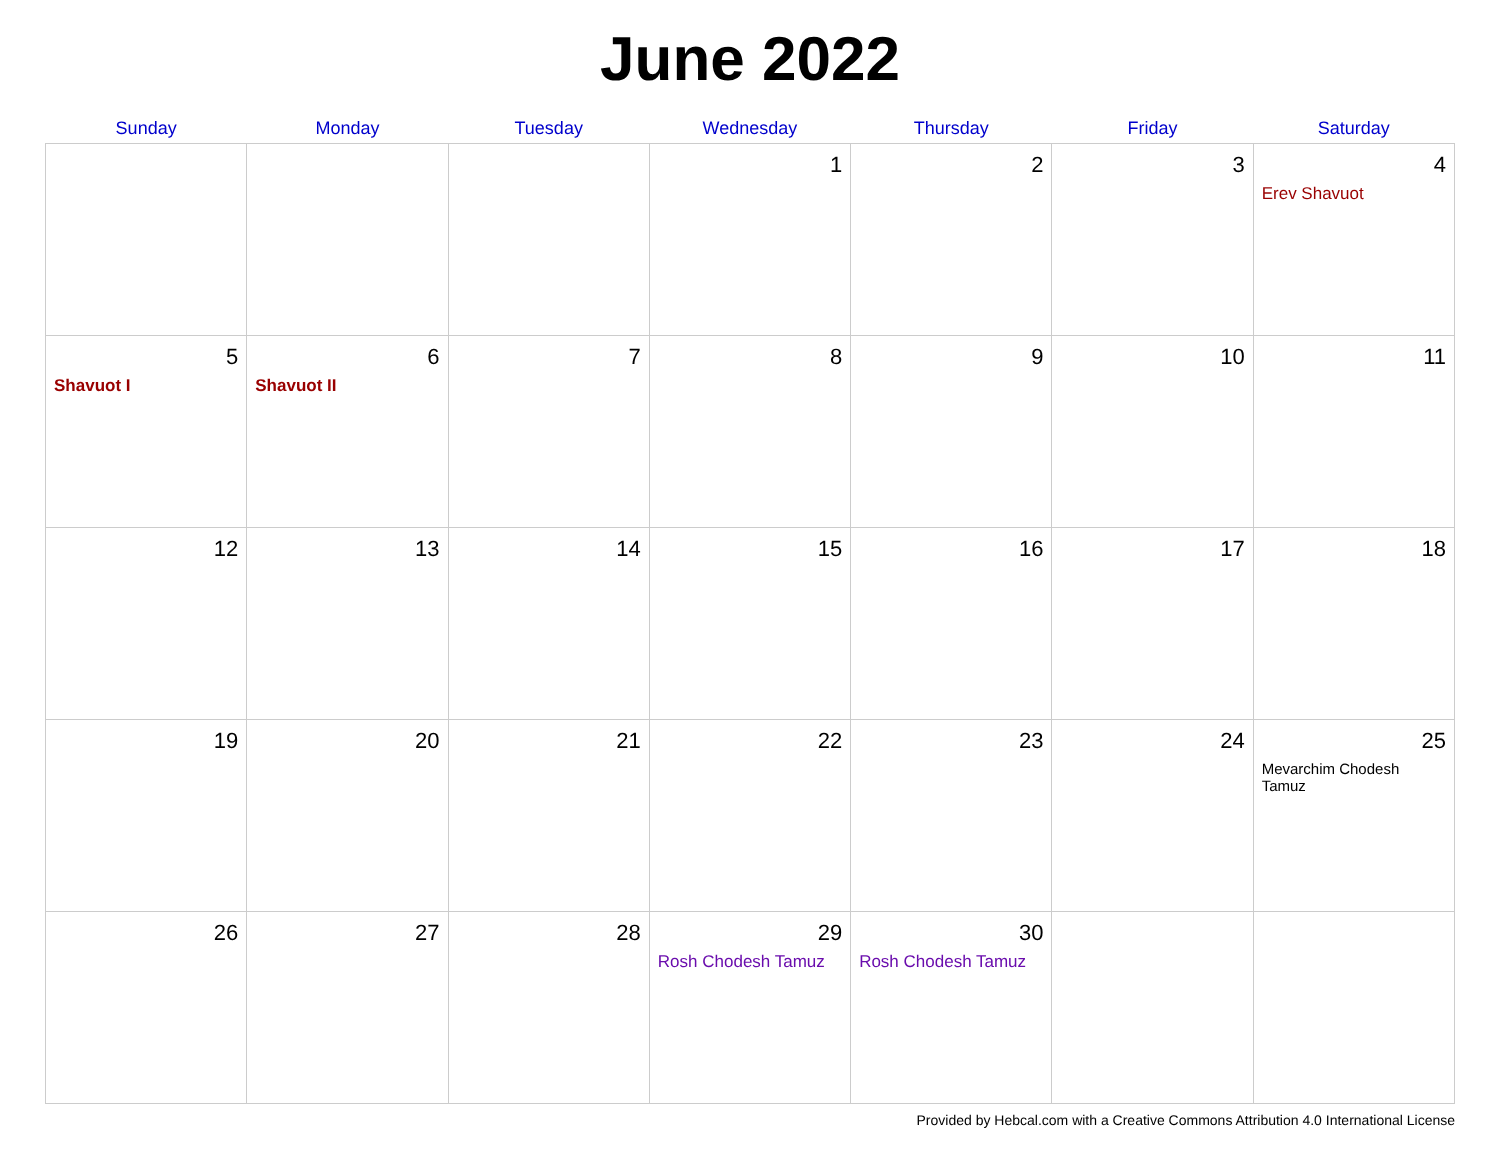June 2022
| Sunday | Monday | Tuesday | Wednesday | Thursday | Friday | Saturday |
| --- | --- | --- | --- | --- | --- | --- |
| | | | 1 | 2 | 3 | 4 Erev Shavuot |
| 5 Shavuot I | 6 Shavuot II | 7 | 8 | 9 | 10 | 11 |
| 12 | 13 | 14 | 15 | 16 | 17 | 18 |
| 19 | 20 | 21 | 22 | 23 | 24 | 25 Mevarchim Chodesh Tamuz |
| 26 | 27 | 28 | 29 Rosh Chodesh Tamuz | 30 Rosh Chodesh Tamuz | | |
Provided by Hebcal.com with a Creative Commons Attribution 4.0 International License